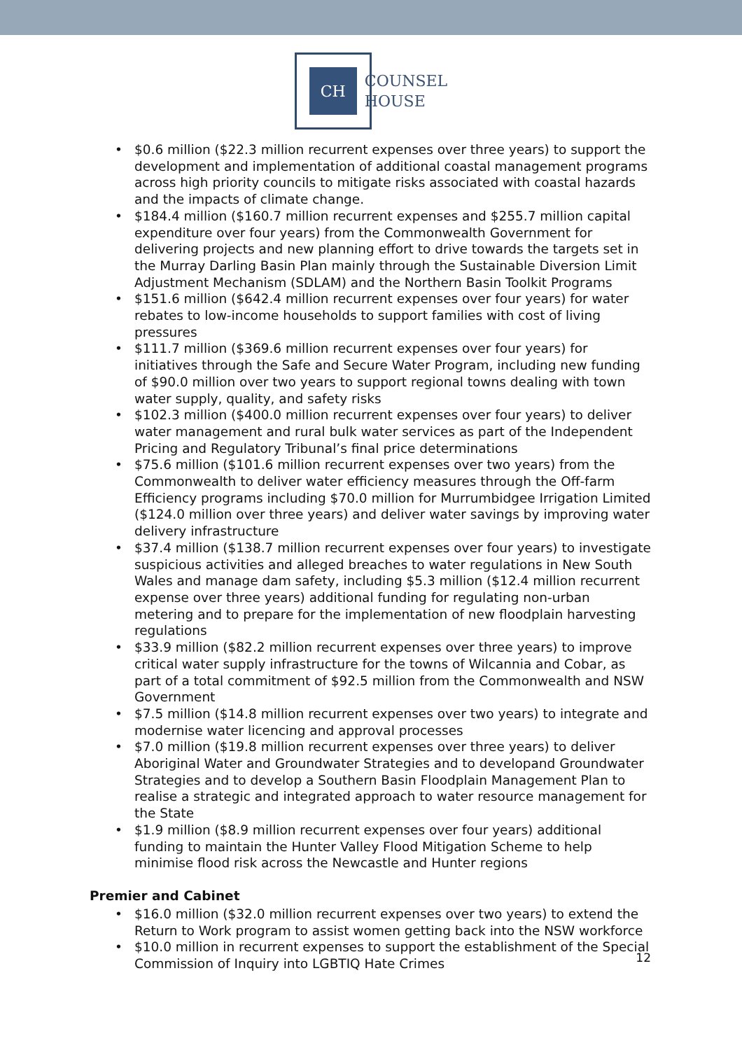CH
COUNSEL
HOUSE
$0.6 million ($22.3 million recurrent expenses over three years) to support the development and implementation of additional coastal management programs across high priority councils to mitigate risks associated with coastal hazards and the impacts of climate change.
$184.4 million ($160.7 million recurrent expenses and $255.7 million capital expenditure over four years) from the Commonwealth Government for delivering projects and new planning effort to drive towards the targets set in the Murray Darling Basin Plan mainly through the Sustainable Diversion Limit Adjustment Mechanism (SDLAM) and the Northern Basin Toolkit Programs
$151.6 million ($642.4 million recurrent expenses over four years) for water rebates to low-income households to support families with cost of living pressures
$111.7 million ($369.6 million recurrent expenses over four years) for initiatives through the Safe and Secure Water Program, including new funding of $90.0 million over two years to support regional towns dealing with town water supply, quality, and safety risks
$102.3 million ($400.0 million recurrent expenses over four years) to deliver water management and rural bulk water services as part of the Independent Pricing and Regulatory Tribunal’s final price determinations
$75.6 million ($101.6 million recurrent expenses over two years) from the Commonwealth to deliver water efficiency measures through the Off-farm Efficiency programs including $70.0 million for Murrumbidgee Irrigation Limited ($124.0 million over three years) and deliver water savings by improving water delivery infrastructure
$37.4 million ($138.7 million recurrent expenses over four years) to investigate suspicious activities and alleged breaches to water regulations in New South Wales and manage dam safety, including $5.3 million ($12.4 million recurrent expense over three years) additional funding for regulating non-urban metering and to prepare for the implementation of new floodplain harvesting regulations
$33.9 million ($82.2 million recurrent expenses over three years) to improve critical water supply infrastructure for the towns of Wilcannia and Cobar, as part of a total commitment of $92.5 million from the Commonwealth and NSW Government
$7.5 million ($14.8 million recurrent expenses over two years) to integrate and modernise water licencing and approval processes
$7.0 million ($19.8 million recurrent expenses over three years) to deliver Aboriginal Water and Groundwater Strategies and to developand Groundwater Strategies and to develop a Southern Basin Floodplain Management Plan to realise a strategic and integrated approach to water resource management for the State
$1.9 million ($8.9 million recurrent expenses over four years) additional funding to maintain the Hunter Valley Flood Mitigation Scheme to help minimise flood risk across the Newcastle and Hunter regions
Premier and Cabinet
$16.0 million ($32.0 million recurrent expenses over two years) to extend the Return to Work program to assist women getting back into the NSW workforce
$10.0 million in recurrent expenses to support the establishment of the Special Commission of Inquiry into LGBTIQ Hate Crimes
12